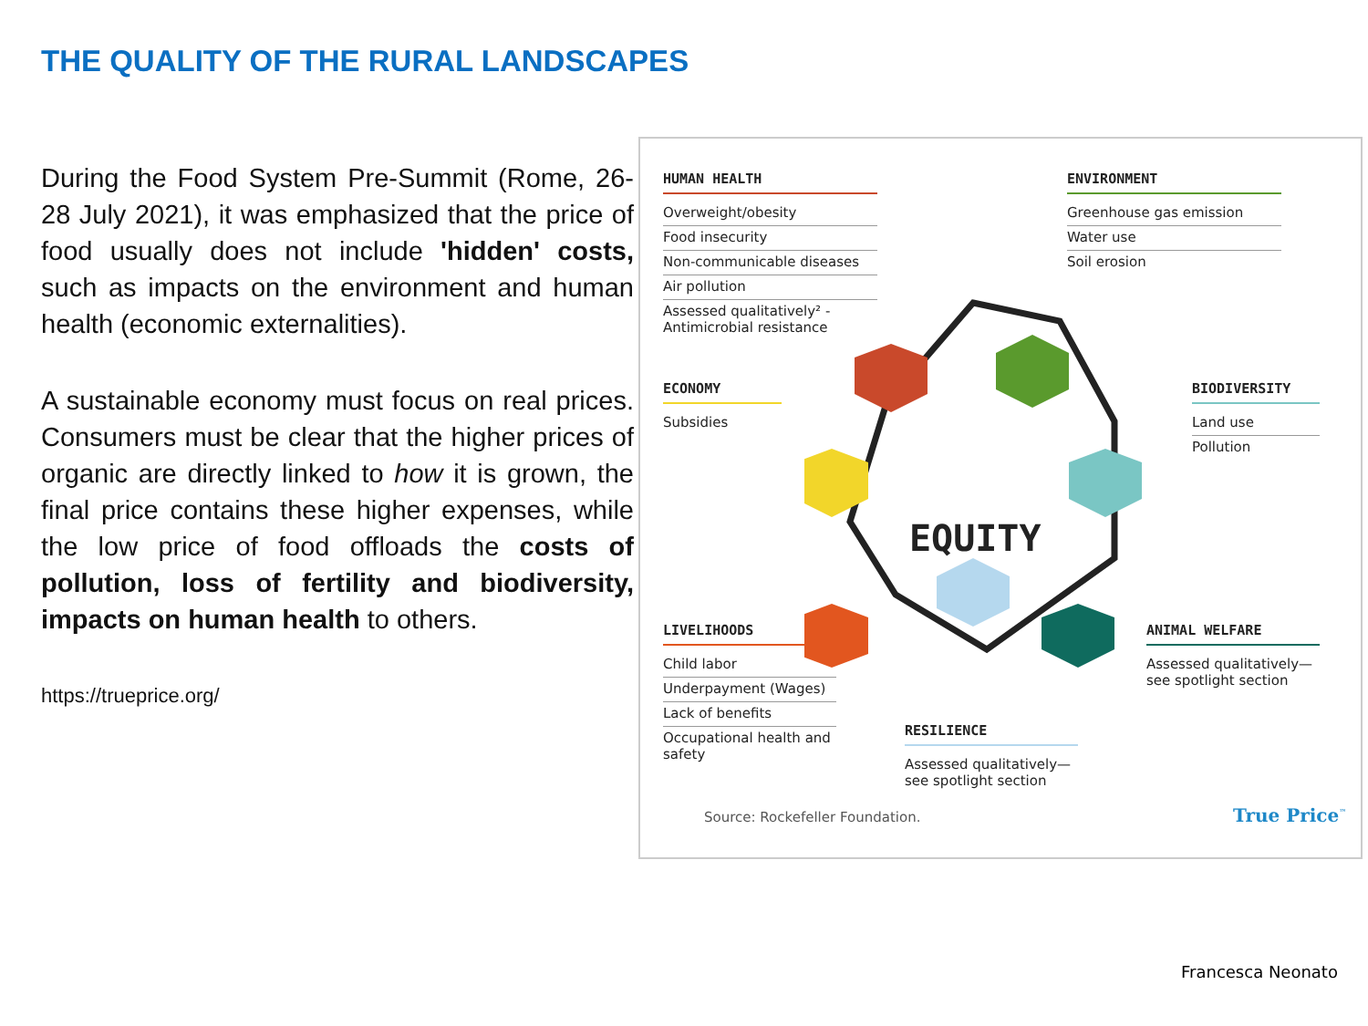THE QUALITY OF THE RURAL LANDSCAPES
During the Food System Pre-Summit (Rome, 26-28 July 2021), it was emphasized that the price of food usually does not include 'hidden' costs, such as impacts on the environment and human health (economic externalities).
A sustainable economy must focus on real prices. Consumers must be clear that the higher prices of organic are directly linked to how it is grown, the final price contains these higher expenses, while the low price of food offloads the costs of pollution, loss of fertility and biodiversity, impacts on human health to others.
https://trueprice.org/
HUMAN HEALTH
Overweight/obesity
Food insecurity
Non-communicable diseases
Air pollution
Assessed qualitatively² - Antimicrobial resistance
ENVIRONMENT
Greenhouse gas emission
Water use
Soil erosion
ECONOMY
Subsidies
BIODIVERSITY
Land use
Pollution
EQUITY
LIVELIHOODS
Child labor
Underpayment (Wages)
Lack of benefits
Occupational health and safety
ANIMAL WELFARE
Assessed qualitatively— see spotlight section
RESILIENCE
Assessed qualitatively— see spotlight section
Source: Rockefeller Foundation.
True Price<sup>™</sup>
Francesca Neonato